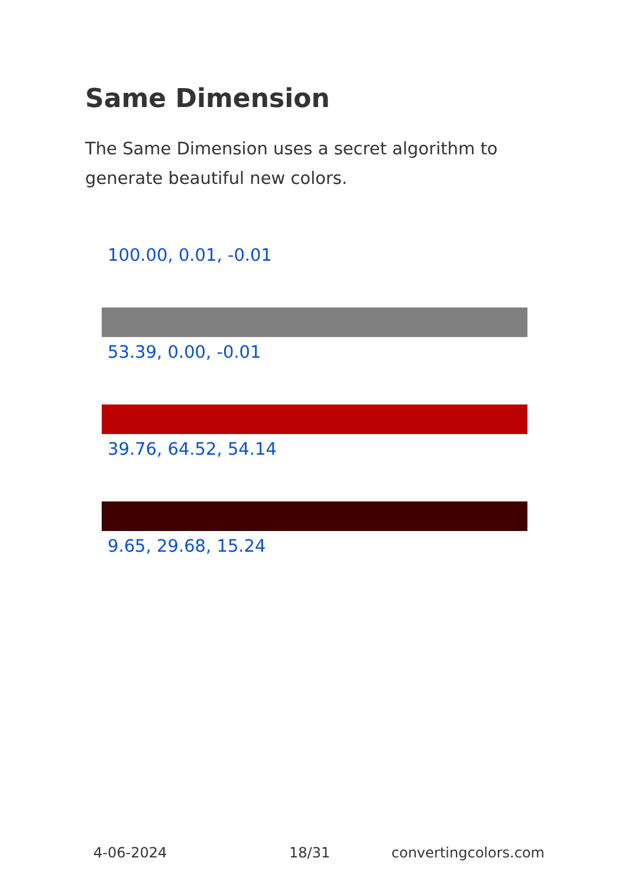Same Dimension
The Same Dimension uses a secret algorithm to generate beautiful new colors.
100.00, 0.01, -0.01
53.39, 0.00, -0.01
39.76, 64.52, 54.14
9.65, 29.68, 15.24
4-06-2024 18/31 convertingcolors.com